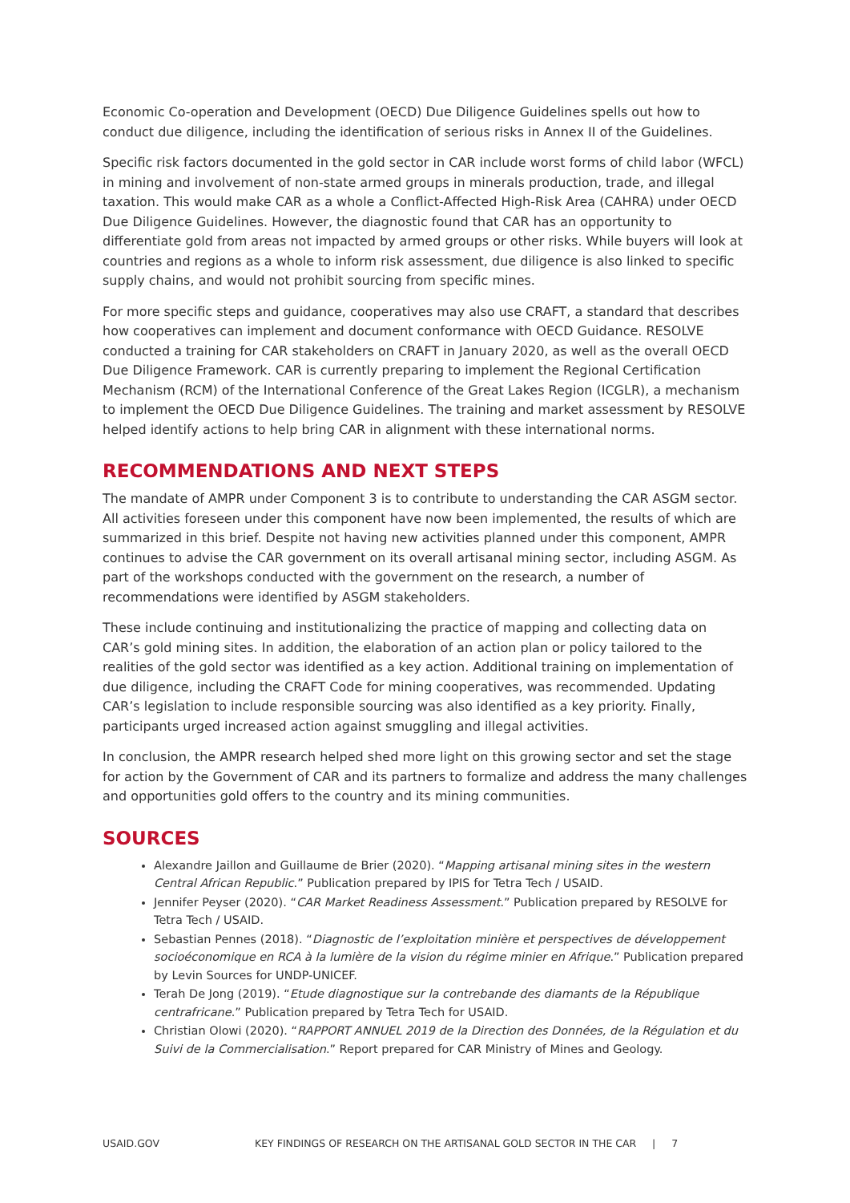Economic Co-operation and Development (OECD) Due Diligence Guidelines spells out how to conduct due diligence, including the identification of serious risks in Annex II of the Guidelines.
Specific risk factors documented in the gold sector in CAR include worst forms of child labor (WFCL) in mining and involvement of non-state armed groups in minerals production, trade, and illegal taxation. This would make CAR as a whole a Conflict-Affected High-Risk Area (CAHRA) under OECD Due Diligence Guidelines. However, the diagnostic found that CAR has an opportunity to differentiate gold from areas not impacted by armed groups or other risks. While buyers will look at countries and regions as a whole to inform risk assessment, due diligence is also linked to specific supply chains, and would not prohibit sourcing from specific mines.
For more specific steps and guidance, cooperatives may also use CRAFT, a standard that describes how cooperatives can implement and document conformance with OECD Guidance. RESOLVE conducted a training for CAR stakeholders on CRAFT in January 2020, as well as the overall OECD Due Diligence Framework. CAR is currently preparing to implement the Regional Certification Mechanism (RCM) of the International Conference of the Great Lakes Region (ICGLR), a mechanism to implement the OECD Due Diligence Guidelines. The training and market assessment by RESOLVE helped identify actions to help bring CAR in alignment with these international norms.
RECOMMENDATIONS AND NEXT STEPS
The mandate of AMPR under Component 3 is to contribute to understanding the CAR ASGM sector. All activities foreseen under this component have now been implemented, the results of which are summarized in this brief. Despite not having new activities planned under this component, AMPR continues to advise the CAR government on its overall artisanal mining sector, including ASGM. As part of the workshops conducted with the government on the research, a number of recommendations were identified by ASGM stakeholders.
These include continuing and institutionalizing the practice of mapping and collecting data on CAR’s gold mining sites. In addition, the elaboration of an action plan or policy tailored to the realities of the gold sector was identified as a key action. Additional training on implementation of due diligence, including the CRAFT Code for mining cooperatives, was recommended. Updating CAR’s legislation to include responsible sourcing was also identified as a key priority. Finally, participants urged increased action against smuggling and illegal activities.
In conclusion, the AMPR research helped shed more light on this growing sector and set the stage for action by the Government of CAR and its partners to formalize and address the many challenges and opportunities gold offers to the country and its mining communities.
SOURCES
Alexandre Jaillon and Guillaume de Brier (2020). “Mapping artisanal mining sites in the western Central African Republic.” Publication prepared by IPIS for Tetra Tech / USAID.
Jennifer Peyser (2020). “CAR Market Readiness Assessment.” Publication prepared by RESOLVE for Tetra Tech / USAID.
Sebastian Pennes (2018). “Diagnostic de l’exploitation minière et perspectives de développement socioéconomique en RCA à la lumière de la vision du régime minier en Afrique.” Publication prepared by Levin Sources for UNDP-UNICEF.
Terah De Jong (2019). “Etude diagnostique sur la contrebande des diamants de la République centrafricane.” Publication prepared by Tetra Tech for USAID.
Christian Olowi (2020). “RAPPORT ANNUEL 2019 de la Direction des Données, de la Régulation et du Suivi de la Commercialisation.” Report prepared for CAR Ministry of Mines and Geology.
USAID.GOV KEY FINDINGS OF RESEARCH ON THE ARTISANAL GOLD SECTOR IN THE CAR | 7